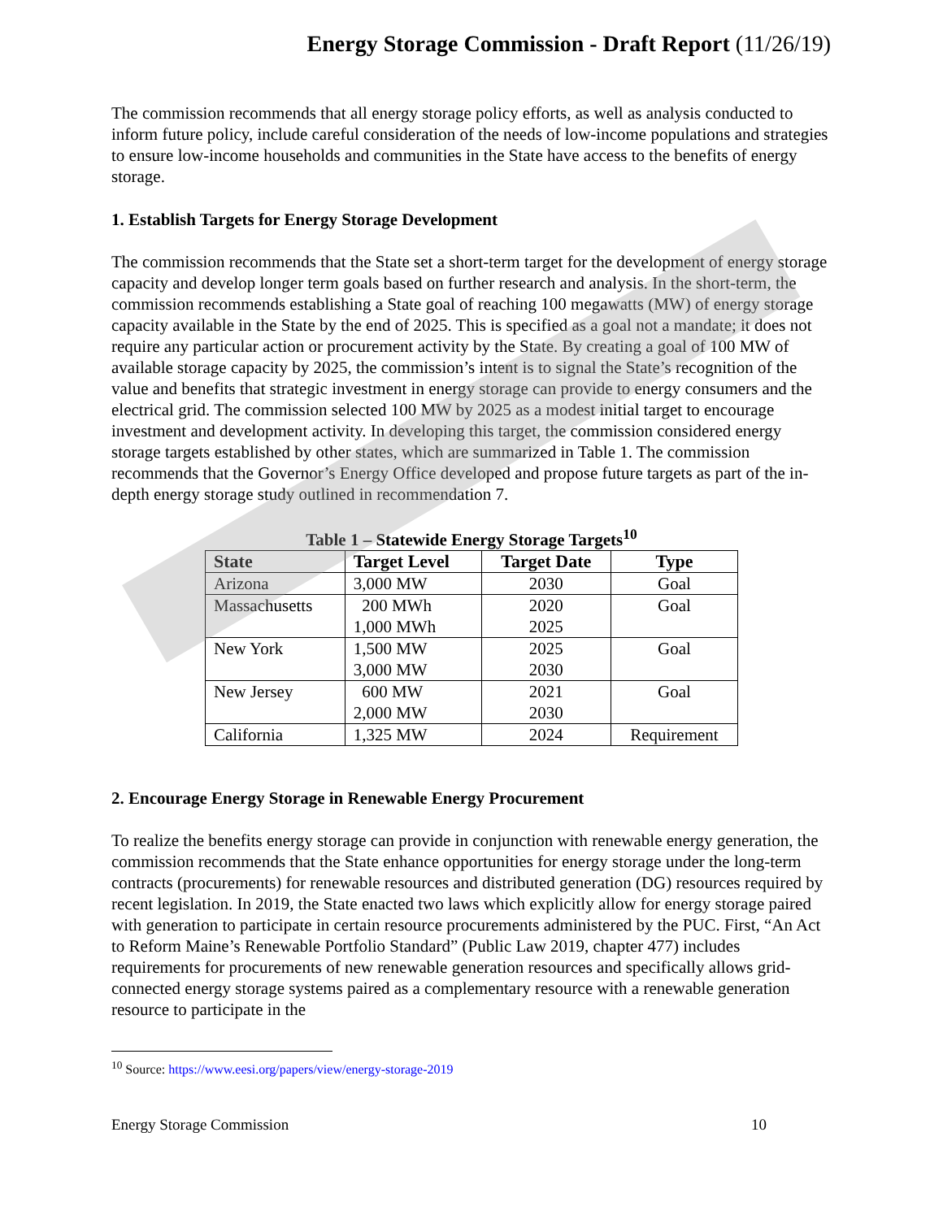Energy Storage Commission - Draft Report (11/26/19)
The commission recommends that all energy storage policy efforts, as well as analysis conducted to inform future policy, include careful consideration of the needs of low-income populations and strategies to ensure low-income households and communities in the State have access to the benefits of energy storage.
1. Establish Targets for Energy Storage Development
The commission recommends that the State set a short-term target for the development of energy storage capacity and develop longer term goals based on further research and analysis. In the short-term, the commission recommends establishing a State goal of reaching 100 megawatts (MW) of energy storage capacity available in the State by the end of 2025. This is specified as a goal not a mandate; it does not require any particular action or procurement activity by the State. By creating a goal of 100 MW of available storage capacity by 2025, the commission’s intent is to signal the State’s recognition of the value and benefits that strategic investment in energy storage can provide to energy consumers and the electrical grid. The commission selected 100 MW by 2025 as a modest initial target to encourage investment and development activity. In developing this target, the commission considered energy storage targets established by other states, which are summarized in Table 1. The commission recommends that the Governor’s Energy Office developed and propose future targets as part of the in-depth energy storage study outlined in recommendation 7.
Table 1 – Statewide Energy Storage Targets<sup>10</sup>
| State | Target Level | Target Date | Type |
| --- | --- | --- | --- |
| Arizona | 3,000 MW | 2030 | Goal |
| Massachusetts | 200 MWh 1,000 MWh | 2020 2025 | Goal |
| New York | 1,500 MW 3,000 MW | 2025 2030 | Goal |
| New Jersey | 600 MW 2,000 MW | 2021 2030 | Goal |
| California | 1,325 MW | 2024 | Requirement |
2. Encourage Energy Storage in Renewable Energy Procurement
To realize the benefits energy storage can provide in conjunction with renewable energy generation, the commission recommends that the State enhance opportunities for energy storage under the long-term contracts (procurements) for renewable resources and distributed generation (DG) resources required by recent legislation. In 2019, the State enacted two laws which explicitly allow for energy storage paired with generation to participate in certain resource procurements administered by the PUC. First, “An Act to Reform Maine’s Renewable Portfolio Standard” (Public Law 2019, chapter 477) includes requirements for procurements of new renewable generation resources and specifically allows grid-connected energy storage systems paired as a complementary resource with a renewable generation resource to participate in the
<sup>10</sup> Source: https://www.eesi.org/papers/view/energy-storage-2019
Energy Storage Commission 10